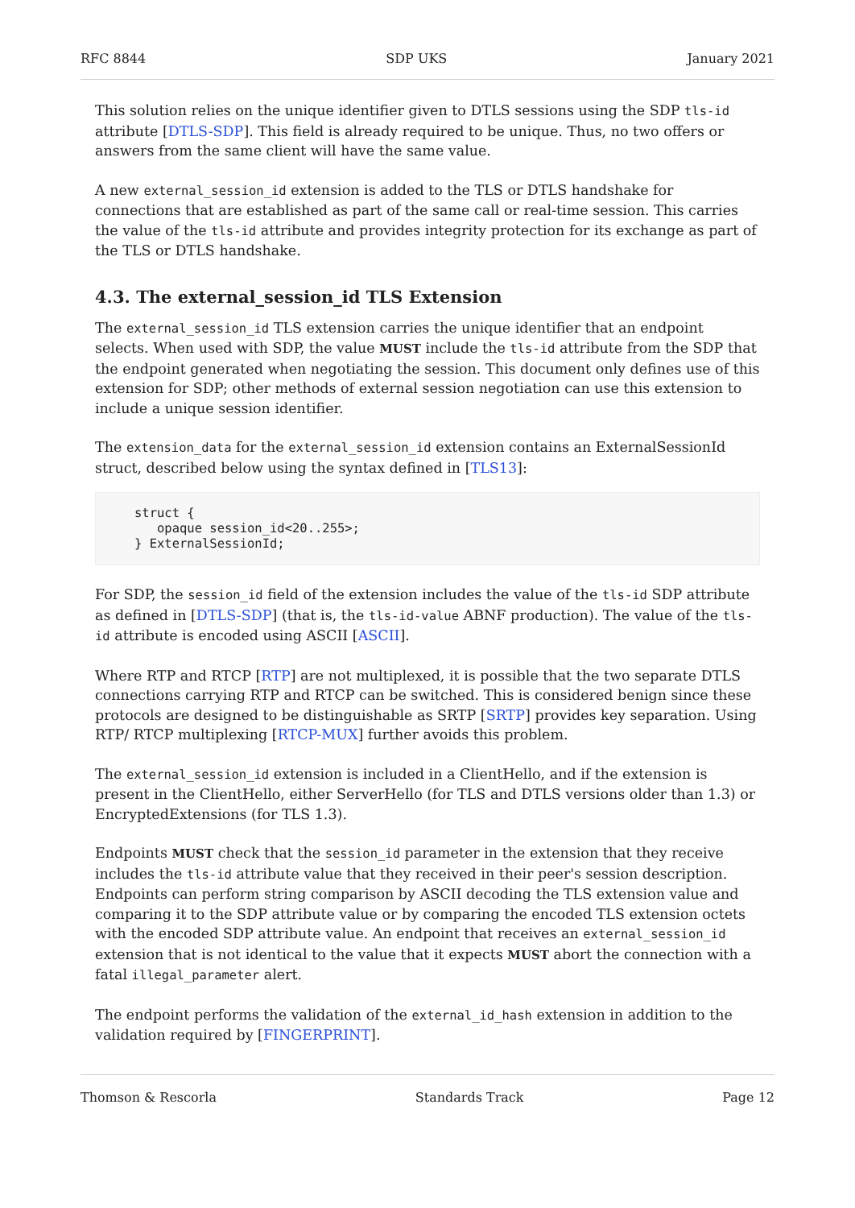RFC 8844 SDP UKS January 2021
This solution relies on the unique identifier given to DTLS sessions using the SDP tls-id attribute [DTLS-SDP]. This field is already required to be unique. Thus, no two offers or answers from the same client will have the same value.
A new external_session_id extension is added to the TLS or DTLS handshake for connections that are established as part of the same call or real-time session. This carries the value of the tls-id attribute and provides integrity protection for its exchange as part of the TLS or DTLS handshake.
4.3. The external_session_id TLS Extension
The external_session_id TLS extension carries the unique identifier that an endpoint selects. When used with SDP, the value MUST include the tls-id attribute from the SDP that the endpoint generated when negotiating the session. This document only defines use of this extension for SDP; other methods of external session negotiation can use this extension to include a unique session identifier.
The extension_data for the external_session_id extension contains an ExternalSessionId struct, described below using the syntax defined in [TLS13]:
struct {
   opaque session_id<20..255>;
} ExternalSessionId;
For SDP, the session_id field of the extension includes the value of the tls-id SDP attribute as defined in [DTLS-SDP] (that is, the tls-id-value ABNF production). The value of the tls-id attribute is encoded using ASCII [ASCII].
Where RTP and RTCP [RTP] are not multiplexed, it is possible that the two separate DTLS connections carrying RTP and RTCP can be switched. This is considered benign since these protocols are designed to be distinguishable as SRTP [SRTP] provides key separation. Using RTP/ RTCP multiplexing [RTCP-MUX] further avoids this problem.
The external_session_id extension is included in a ClientHello, and if the extension is present in the ClientHello, either ServerHello (for TLS and DTLS versions older than 1.3) or EncryptedExtensions (for TLS 1.3).
Endpoints MUST check that the session_id parameter in the extension that they receive includes the tls-id attribute value that they received in their peer's session description. Endpoints can perform string comparison by ASCII decoding the TLS extension value and comparing it to the SDP attribute value or by comparing the encoded TLS extension octets with the encoded SDP attribute value. An endpoint that receives an external_session_id extension that is not identical to the value that it expects MUST abort the connection with a fatal illegal_parameter alert.
The endpoint performs the validation of the external_id_hash extension in addition to the validation required by [FINGERPRINT].
Thomson & Rescorla Standards Track Page 12